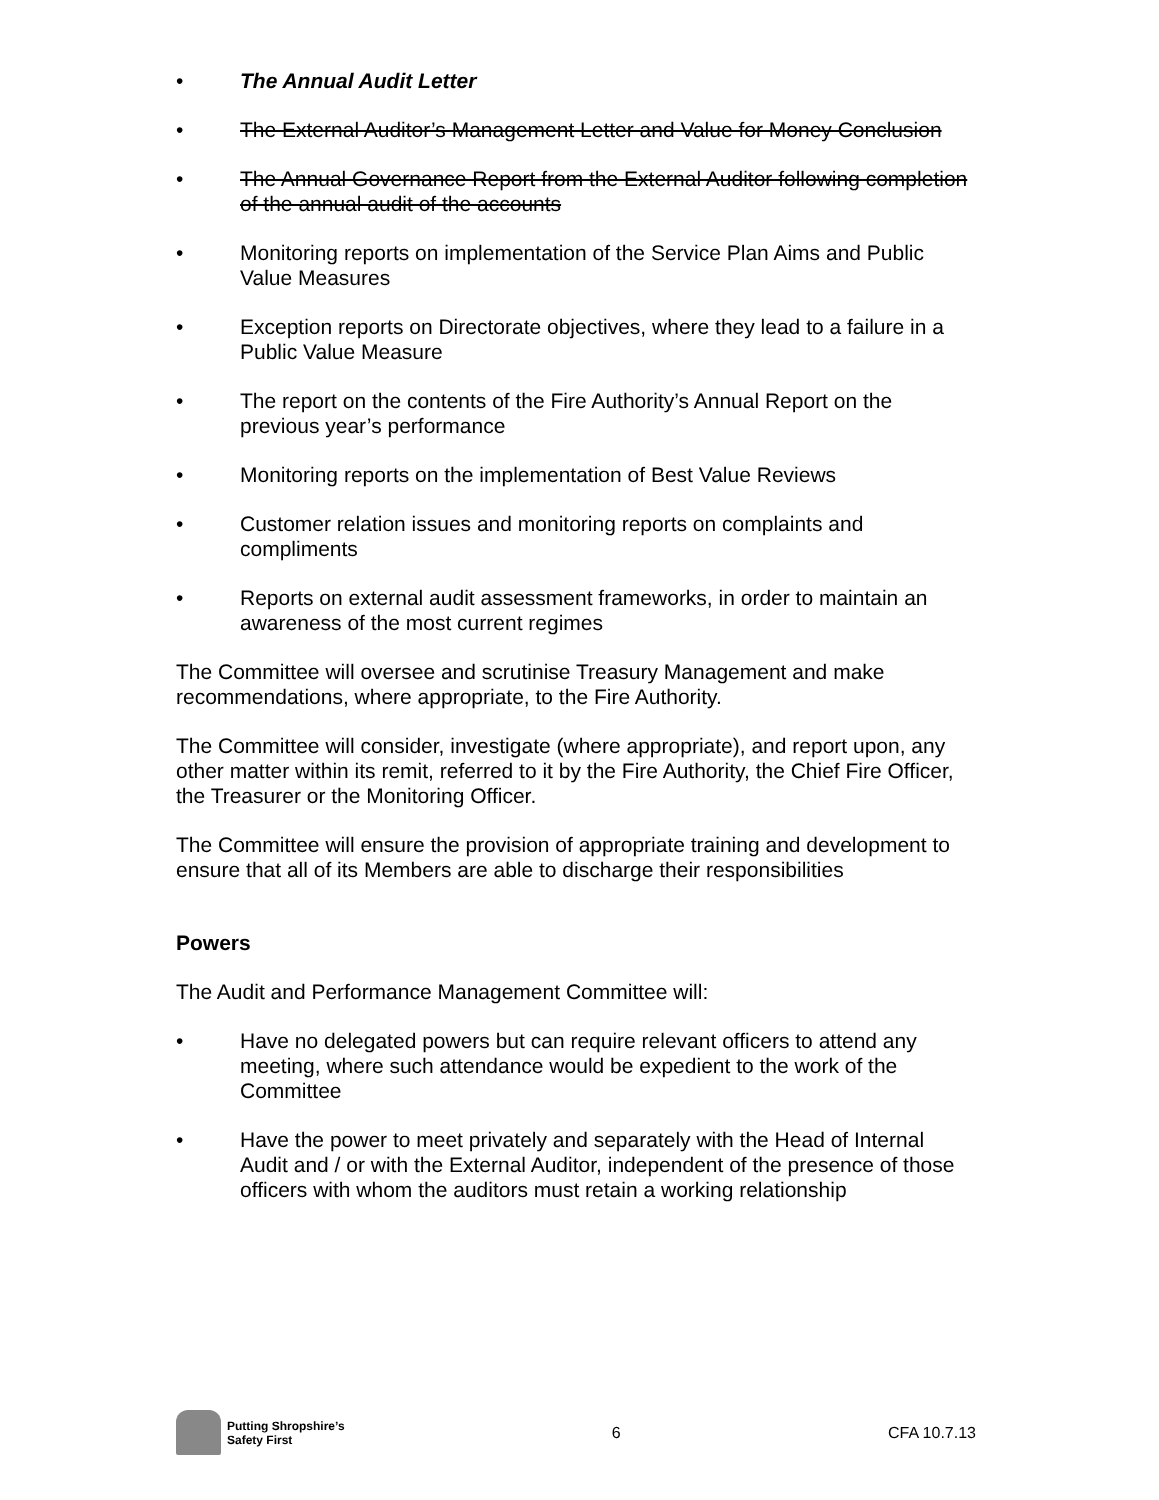• The Annual Audit Letter
• The External Auditor’s Management Letter and Value for Money Conclusion
• The Annual Governance Report from the External Auditor following completion of the annual audit of the accounts
• Monitoring reports on implementation of the Service Plan Aims and Public Value Measures
• Exception reports on Directorate objectives, where they lead to a failure in a Public Value Measure
• The report on the contents of the Fire Authority’s Annual Report on the previous year’s performance
• Monitoring reports on the implementation of Best Value Reviews
• Customer relation issues and monitoring reports on complaints and compliments
• Reports on external audit assessment frameworks, in order to maintain an awareness of the most current regimes
The Committee will oversee and scrutinise Treasury Management and make recommendations, where appropriate, to the Fire Authority.
The Committee will consider, investigate (where appropriate), and report upon, any other matter within its remit, referred to it by the Fire Authority, the Chief Fire Officer, the Treasurer or the Monitoring Officer.
The Committee will ensure the provision of appropriate training and development to ensure that all of its Members are able to discharge their responsibilities
Powers
The Audit and Performance Management Committee will:
• Have no delegated powers but can require relevant officers to attend any meeting, where such attendance would be expedient to the work of the Committee
• Have the power to meet privately and separately with the Head of Internal Audit and / or with the External Auditor, independent of the presence of those officers with whom the auditors must retain a working relationship
Putting Shropshire’s
Safety First
6 CFA 10.7.13